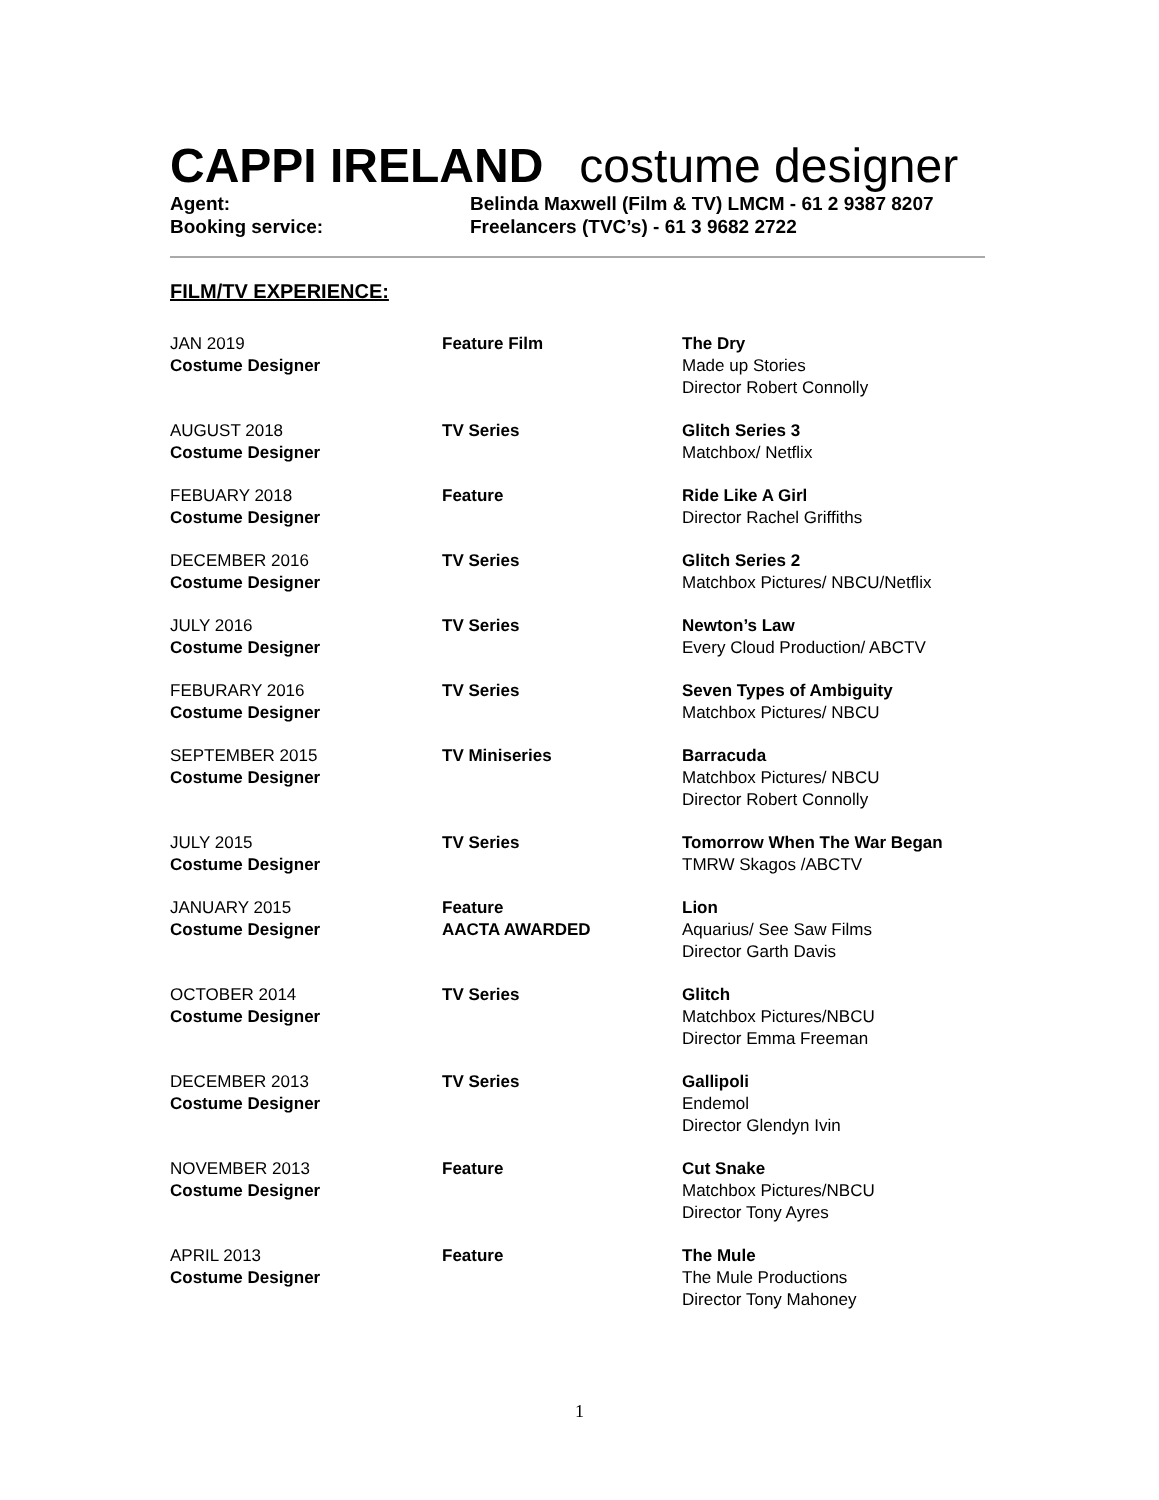CAPPI IRELAND costume designer
Agent: Belinda Maxwell (Film & TV) LMCM - 61 2 9387 8207
Booking service: Freelancers (TVC’s) - 61 3 9682 2722
FILM/TV EXPERIENCE:
JAN 2019
Costume Designer
Feature Film The Dry
Made up Stories
Director Robert Connolly
AUGUST 2018
Costume Designer
TV Series Glitch Series 3
Matchbox/ Netflix
FEBUARY 2018
Costume Designer
Feature Ride Like A Girl
Director Rachel Griffiths
DECEMBER 2016
Costume Designer
TV Series Glitch Series 2
Matchbox Pictures/ NBCU/Netflix
JULY 2016
Costume Designer
TV Series Newton’s Law
Every Cloud Production/ ABCTV
FEBURARY 2016
Costume Designer
TV Series Seven Types of Ambiguity
Matchbox Pictures/ NBCU
SEPTEMBER 2015
Costume Designer
TV Miniseries Barracuda
Matchbox Pictures/ NBCU
Director Robert Connolly
JULY 2015
Costume Designer
TV Series Tomorrow When The War Began
TMRW Skagos /ABCTV
JANUARY 2015
Costume Designer
Feature
AACTA AWARDED
Lion
Aquarius/ See Saw Films
Director Garth Davis
OCTOBER 2014
Costume Designer
TV Series Glitch
Matchbox Pictures/NBCU
Director Emma Freeman
DECEMBER 2013
Costume Designer
TV Series Gallipoli
Endemol
Director Glendyn Ivin
NOVEMBER 2013
Costume Designer
Feature Cut Snake
Matchbox Pictures/NBCU
Director Tony Ayres
APRIL 2013
Costume Designer
Feature The Mule
The Mule Productions
Director Tony Mahoney
1